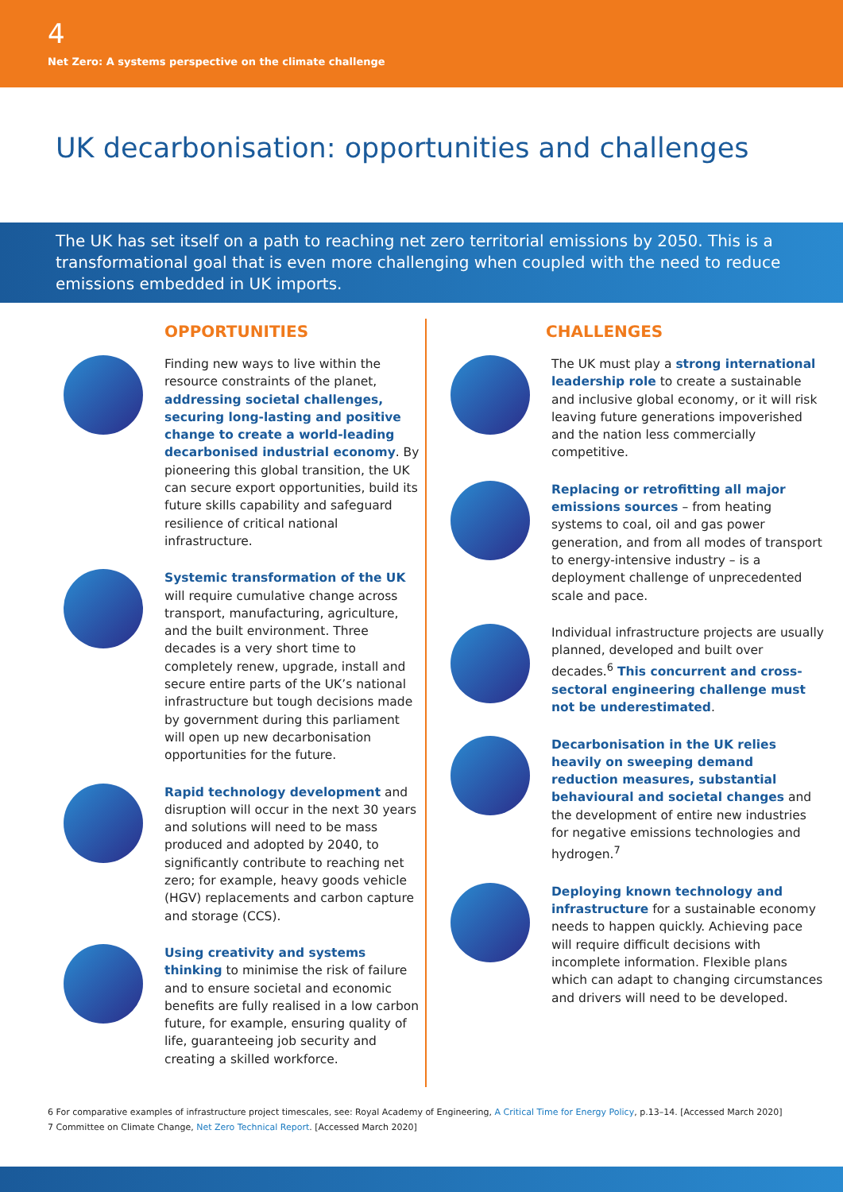4
Net Zero: A systems perspective on the climate challenge
UK decarbonisation: opportunities and challenges
The UK has set itself on a path to reaching net zero territorial emissions by 2050. This is a transformational goal that is even more challenging when coupled with the need to reduce emissions embedded in UK imports.
OPPORTUNITIES
Finding new ways to live within the resource constraints of the planet, addressing societal challenges, securing long-lasting and positive change to create a world-leading decarbonised industrial economy. By pioneering this global transition, the UK can secure export opportunities, build its future skills capability and safeguard resilience of critical national infrastructure.
Systemic transformation of the UK will require cumulative change across transport, manufacturing, agriculture, and the built environment. Three decades is a very short time to completely renew, upgrade, install and secure entire parts of the UK’s national infrastructure but tough decisions made by government during this parliament will open up new decarbonisation opportunities for the future.
Rapid technology development and disruption will occur in the next 30 years and solutions will need to be mass produced and adopted by 2040, to significantly contribute to reaching net zero; for example, heavy goods vehicle (HGV) replacements and carbon capture and storage (CCS).
Using creativity and systems thinking to minimise the risk of failure and to ensure societal and economic benefits are fully realised in a low carbon future, for example, ensuring quality of life, guaranteeing job security and creating a skilled workforce.
CHALLENGES
The UK must play a strong international leadership role to create a sustainable and inclusive global economy, or it will risk leaving future generations impoverished and the nation less commercially competitive.
Replacing or retrofitting all major emissions sources – from heating systems to coal, oil and gas power generation, and from all modes of transport to energy-intensive industry – is a deployment challenge of unprecedented scale and pace.
Individual infrastructure projects are usually planned, developed and built over decades.<sup>6</sup> This concurrent and cross-sectoral engineering challenge must not be underestimated.
Decarbonisation in the UK relies heavily on sweeping demand reduction measures, substantial behavioural and societal changes and the development of entire new industries for negative emissions technologies and hydrogen.<sup>7</sup>
Deploying known technology and infrastructure for a sustainable economy needs to happen quickly. Achieving pace will require difficult decisions with incomplete information. Flexible plans which can adapt to changing circumstances and drivers will need to be developed.
6 For comparative examples of infrastructure project timescales, see: Royal Academy of Engineering, A Critical Time for Energy Policy, p.13–14. [Accessed March 2020]
7 Committee on Climate Change, Net Zero Technical Report. [Accessed March 2020]